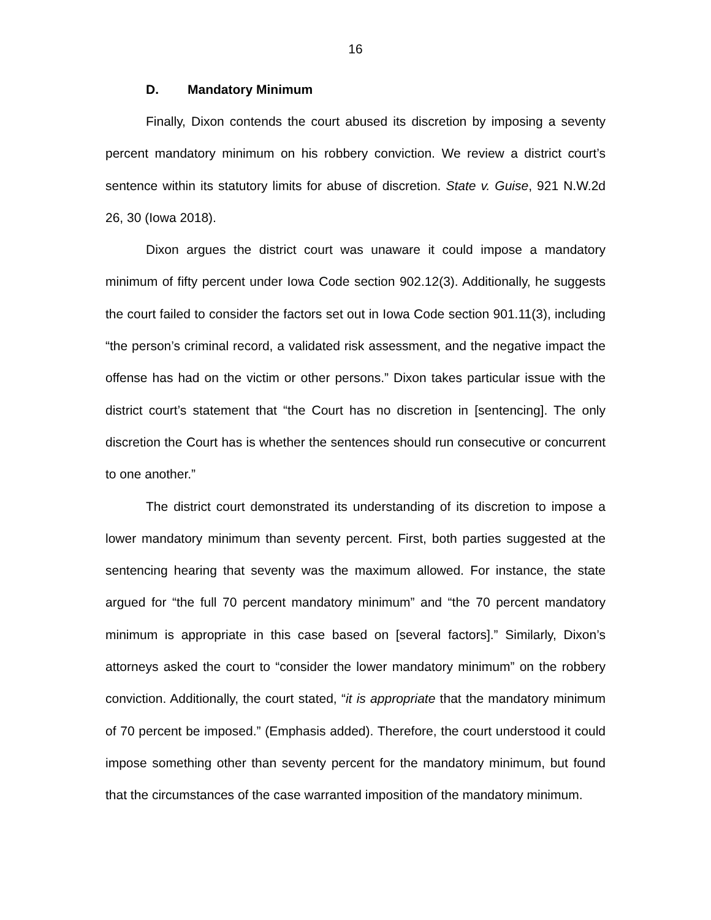16
D. Mandatory Minimum
Finally, Dixon contends the court abused its discretion by imposing a seventy percent mandatory minimum on his robbery conviction. We review a district court’s sentence within its statutory limits for abuse of discretion. State v. Guise, 921 N.W.2d 26, 30 (Iowa 2018).
Dixon argues the district court was unaware it could impose a mandatory minimum of fifty percent under Iowa Code section 902.12(3). Additionally, he suggests the court failed to consider the factors set out in Iowa Code section 901.11(3), including “the person’s criminal record, a validated risk assessment, and the negative impact the offense has had on the victim or other persons.” Dixon takes particular issue with the district court’s statement that “the Court has no discretion in [sentencing]. The only discretion the Court has is whether the sentences should run consecutive or concurrent to one another.”
The district court demonstrated its understanding of its discretion to impose a lower mandatory minimum than seventy percent. First, both parties suggested at the sentencing hearing that seventy was the maximum allowed. For instance, the state argued for “the full 70 percent mandatory minimum” and “the 70 percent mandatory minimum is appropriate in this case based on [several factors].” Similarly, Dixon’s attorneys asked the court to “consider the lower mandatory minimum” on the robbery conviction. Additionally, the court stated, “it is appropriate that the mandatory minimum of 70 percent be imposed.” (Emphasis added). Therefore, the court understood it could impose something other than seventy percent for the mandatory minimum, but found that the circumstances of the case warranted imposition of the mandatory minimum.